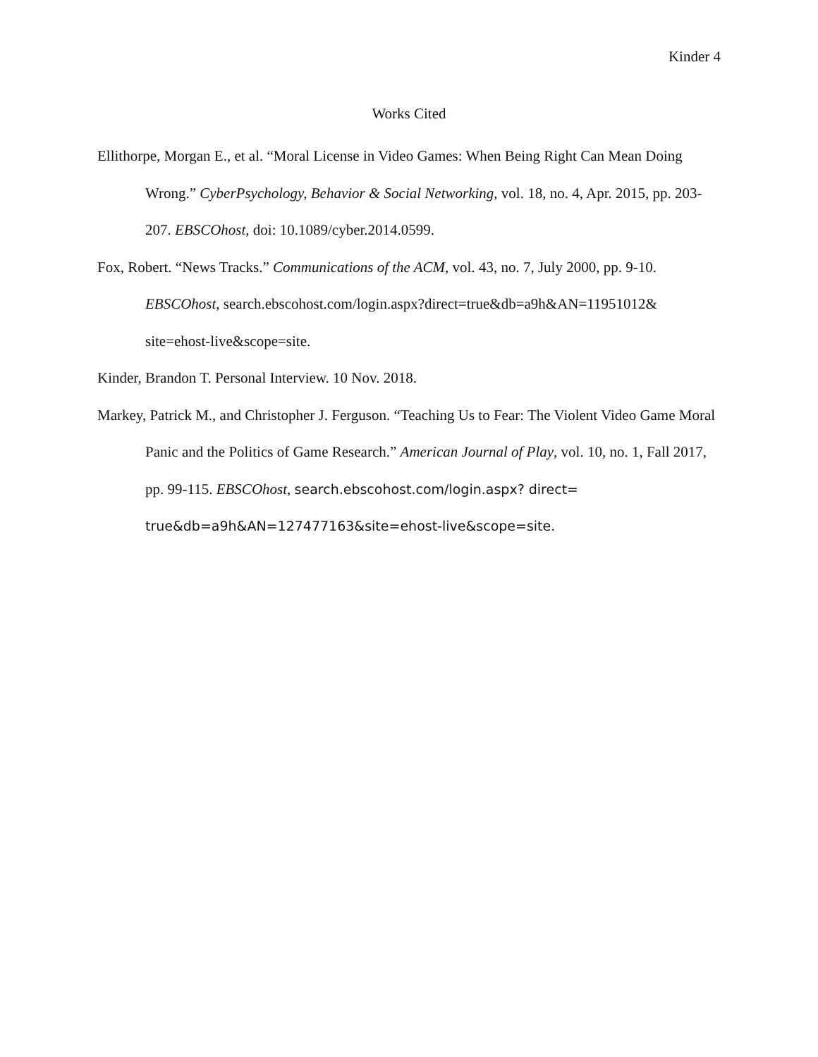Kinder 4
Works Cited
Ellithorpe, Morgan E., et al. “Moral License in Video Games: When Being Right Can Mean Doing Wrong.” CyberPsychology, Behavior & Social Networking, vol. 18, no. 4, Apr. 2015, pp. 203-207. EBSCOhost, doi: 10.1089/cyber.2014.0599.
Fox, Robert. “News Tracks.” Communications of the ACM, vol. 43, no. 7, July 2000, pp. 9-10. EBSCOhost, search.ebscohost.com/login.aspx?direct=true&db=a9h&AN=11951012& site=ehost-live&scope=site.
Kinder, Brandon T. Personal Interview. 10 Nov. 2018.
Markey, Patrick M., and Christopher J. Ferguson. “Teaching Us to Fear: The Violent Video Game Moral Panic and the Politics of Game Research.” American Journal of Play, vol. 10, no. 1, Fall 2017, pp. 99-115. EBSCOhost, search.ebscohost.com/login.aspx? direct= true&db=a9h&AN=127477163&site=ehost-live&scope=site.